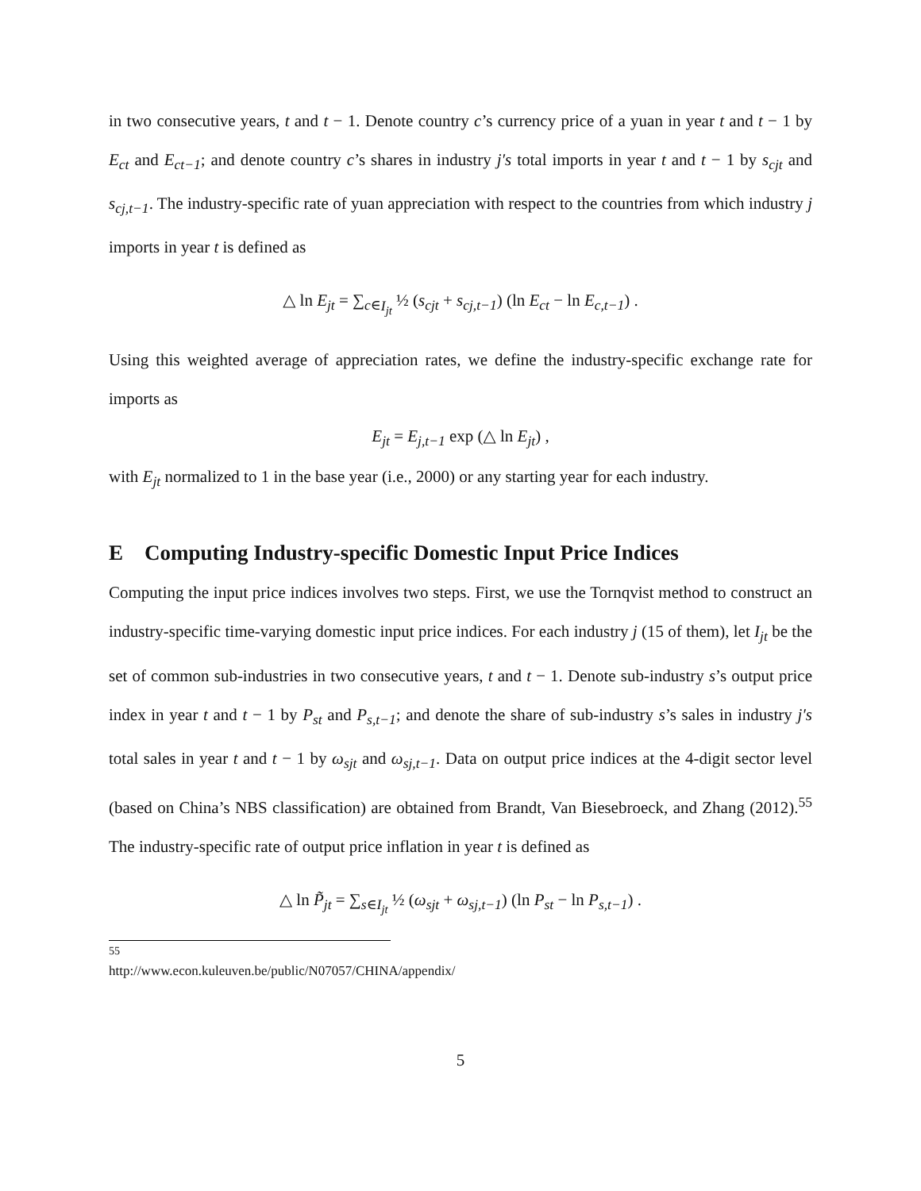in two consecutive years, t and t − 1. Denote country c’s currency price of a yuan in year t and t − 1 by E<sub>ct</sub> and E<sub>ct−1</sub>; and denote country c’s shares in industry j′s total imports in year t and t − 1 by s<sub>cjt</sub> and s<sub>cj,t−1</sub>. The industry-specific rate of yuan appreciation with respect to the countries from which industry j imports in year t is defined as
△ ln E<sub>jt</sub> = ∑<sub>c∈I<sub>jt</sub></sub> ½ (s<sub>cjt</sub> + s<sub>cj,t−1</sub>) (ln E<sub>ct</sub> − ln E<sub>c,t−1</sub>) .
Using this weighted average of appreciation rates, we define the industry-specific exchange rate for imports as
E<sub>jt</sub> = E<sub>j,t−1</sub> exp (△ ln E<sub>jt</sub>) ,
with E<sub>jt</sub> normalized to 1 in the base year (i.e., 2000) or any starting year for each industry.
E Computing Industry-specific Domestic Input Price Indices
Computing the input price indices involves two steps. First, we use the Tornqvist method to construct an industry-specific time-varying domestic input price indices. For each industry j (15 of them), let I<sub>jt</sub> be the set of common sub-industries in two consecutive years, t and t − 1. Denote sub-industry s’s output price index in year t and t − 1 by P<sub>st</sub> and P<sub>s,t−1</sub>; and denote the share of sub-industry s’s sales in industry j′s total sales in year t and t − 1 by ω<sub>sjt</sub> and ω<sub>sj,t−1</sub>. Data on output price indices at the 4-digit sector level (based on China’s NBS classification) are obtained from Brandt, Van Biesebroeck, and Zhang (2012).<sup>55</sup> The industry-specific rate of output price inflation in year t is defined as
△ ln P̃<sub>jt</sub> = ∑<sub>s∈I<sub>jt</sub></sub> ½ (ω<sub>sjt</sub> + ω<sub>sj,t−1</sub>) (ln P<sub>st</sub> − ln P<sub>s,t−1</sub>) .
<sup>55</sup> http://www.econ.kuleuven.be/public/N07057/CHINA/appendix/
5